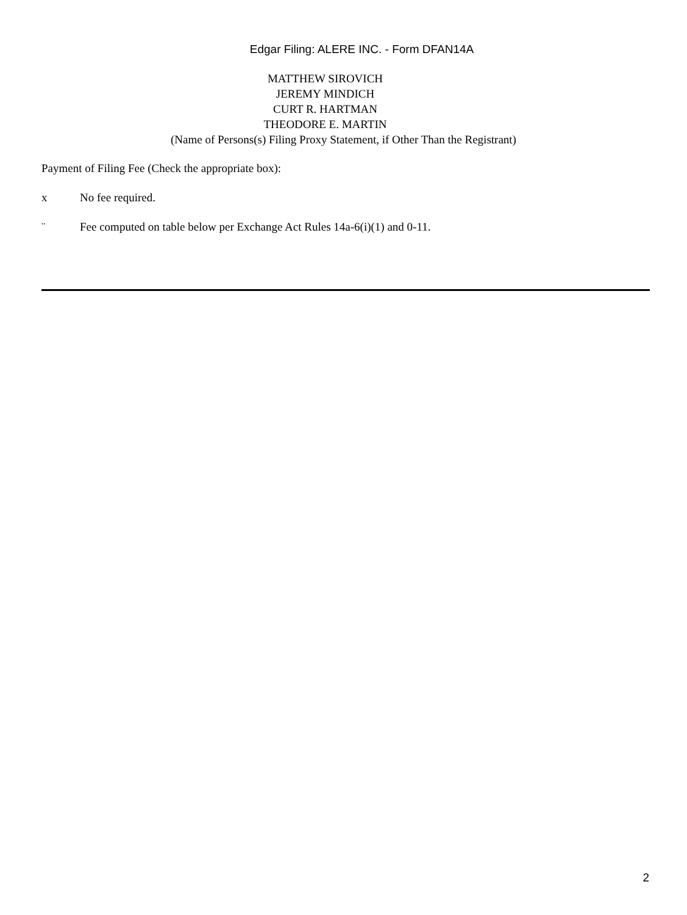Edgar Filing: ALERE INC. - Form DFAN14A
MATTHEW SIROVICH
JEREMY MINDICH
CURT R. HARTMAN
THEODORE E. MARTIN
(Name of Persons(s) Filing Proxy Statement, if Other Than the Registrant)
Payment of Filing Fee (Check the appropriate box):
x No fee required.
¨ Fee computed on table below per Exchange Act Rules 14a-6(i)(1) and 0-11.
2